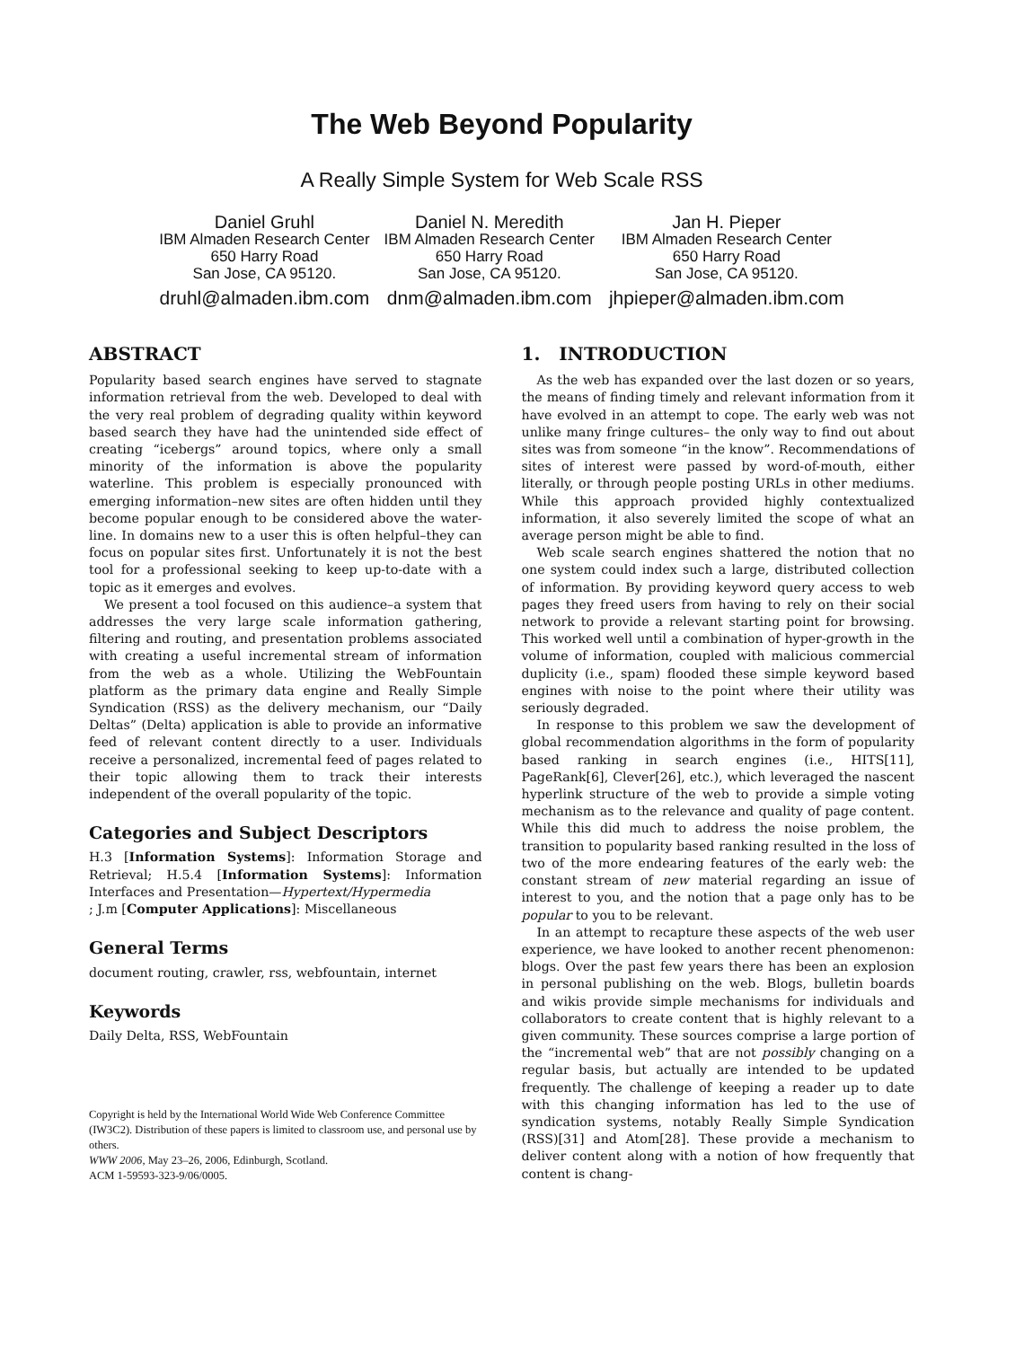The Web Beyond Popularity
A Really Simple System for Web Scale RSS
Daniel Gruhl
IBM Almaden Research Center
650 Harry Road
San Jose, CA 95120.
druhl@almaden.ibm.com
Daniel N. Meredith
IBM Almaden Research Center
650 Harry Road
San Jose, CA 95120.
dnm@almaden.ibm.com
Jan H. Pieper
IBM Almaden Research Center
650 Harry Road
San Jose, CA 95120.
jhpieper@almaden.ibm.com
ABSTRACT
Popularity based search engines have served to stagnate information retrieval from the web. Developed to deal with the very real problem of degrading quality within keyword based search they have had the unintended side effect of creating “icebergs” around topics, where only a small minority of the information is above the popularity waterline. This problem is especially pronounced with emerging information–new sites are often hidden until they become popular enough to be considered above the water-line. In domains new to a user this is often helpful–they can focus on popular sites first. Unfortunately it is not the best tool for a professional seeking to keep up-to-date with a topic as it emerges and evolves.
We present a tool focused on this audience–a system that addresses the very large scale information gathering, filtering and routing, and presentation problems associated with creating a useful incremental stream of information from the web as a whole. Utilizing the WebFountain platform as the primary data engine and Really Simple Syndication (RSS) as the delivery mechanism, our “Daily Deltas” (Delta) application is able to provide an informative feed of relevant content directly to a user. Individuals receive a personalized, incremental feed of pages related to their topic allowing them to track their interests independent of the overall popularity of the topic.
Categories and Subject Descriptors
H.3 [Information Systems]: Information Storage and Retrieval; H.5.4 [Information Systems]: Information Interfaces and Presentation—Hypertext/Hypermedia
; J.m [Computer Applications]: Miscellaneous
General Terms
document routing, crawler, rss, webfountain, internet
Keywords
Daily Delta, RSS, WebFountain
Copyright is held by the International World Wide Web Conference Committee (IW3C2). Distribution of these papers is limited to classroom use, and personal use by others.
WWW 2006, May 23–26, 2006, Edinburgh, Scotland.
ACM 1-59593-323-9/06/0005.
1. INTRODUCTION
As the web has expanded over the last dozen or so years, the means of finding timely and relevant information from it have evolved in an attempt to cope. The early web was not unlike many fringe cultures– the only way to find out about sites was from someone “in the know”. Recommendations of sites of interest were passed by word-of-mouth, either literally, or through people posting URLs in other mediums. While this approach provided highly contextualized information, it also severely limited the scope of what an average person might be able to find.
Web scale search engines shattered the notion that no one system could index such a large, distributed collection of information. By providing keyword query access to web pages they freed users from having to rely on their social network to provide a relevant starting point for browsing. This worked well until a combination of hyper-growth in the volume of information, coupled with malicious commercial duplicity (i.e., spam) flooded these simple keyword based engines with noise to the point where their utility was seriously degraded.
In response to this problem we saw the development of global recommendation algorithms in the form of popularity based ranking in search engines (i.e., HITS[11], PageRank[6], Clever[26], etc.), which leveraged the nascent hyperlink structure of the web to provide a simple voting mechanism as to the relevance and quality of page content. While this did much to address the noise problem, the transition to popularity based ranking resulted in the loss of two of the more endearing features of the early web: the constant stream of new material regarding an issue of interest to you, and the notion that a page only has to be popular to you to be relevant.
In an attempt to recapture these aspects of the web user experience, we have looked to another recent phenomenon: blogs. Over the past few years there has been an explosion in personal publishing on the web. Blogs, bulletin boards and wikis provide simple mechanisms for individuals and collaborators to create content that is highly relevant to a given community. These sources comprise a large portion of the “incremental web” that are not possibly changing on a regular basis, but actually are intended to be updated frequently. The challenge of keeping a reader up to date with this changing information has led to the use of syndication systems, notably Really Simple Syndication (RSS)[31] and Atom[28]. These provide a mechanism to deliver content along with a notion of how frequently that content is chang-